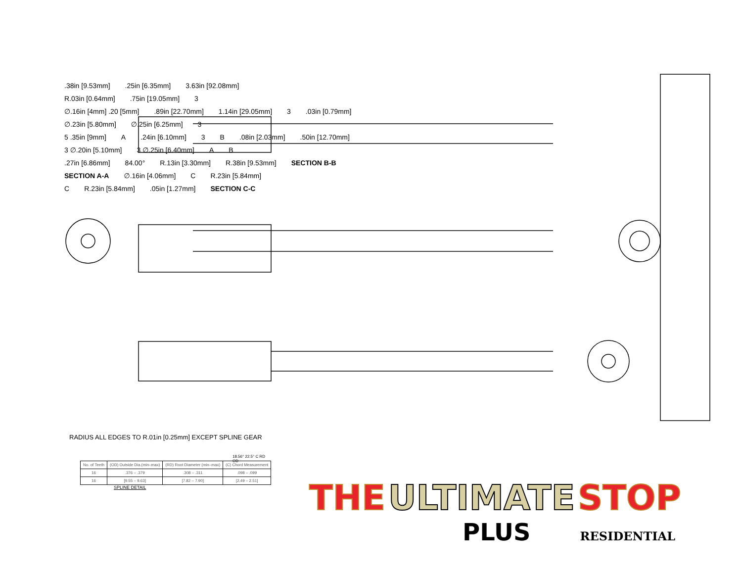.38in [9.53mm].25in [6.35mm] 3.63in [92.08mm]
R.03in [0.64mm].75in [19.05mm] 3
∅.16in [4mm] .20 [5mm].89in [22.70mm] 1.14in [29.05mm] 3.03in [0.79mm]
∅.23in [5.80mm] ∅.25in [6.25mm] 3
5 .35in [9mm] A.24in [6.10mm] 3 B.08in [2.03mm].50in [12.70mm]
3 ∅.20in [5.10mm] 3 ∅.25in [6.40mm] A B
.27in [6.86mm] 84.00° R.13in [3.30mm] R.38in [9.53mm] SECTION B-B
SECTION A-A ∅.16in [4.06mm] C R.23in [5.84mm]
C R.23in [5.84mm].05in [1.27mm] SECTION C-C
RADIUS ALL EDGES TO R.01in [0.25mm] EXCEPT SPLINE GEAR
| No. of Teeth | (OD) Outside Dia.(min–max) | (RD) Root Diameter (min–max) | (C) Chord Measurement |
| --- | --- | --- | --- |
| 16 | .376 – .379 | .308 – .311 | .098 – .099 |
| 16 | [9.55 – 9.63] | [7.82 – 7.90] | [2.49 – 2.51] |
SPLINE DETAIL
18.56° 22.5° C RD OD
THE ULTIMATE STOP
PLUS RESIDENTIAL